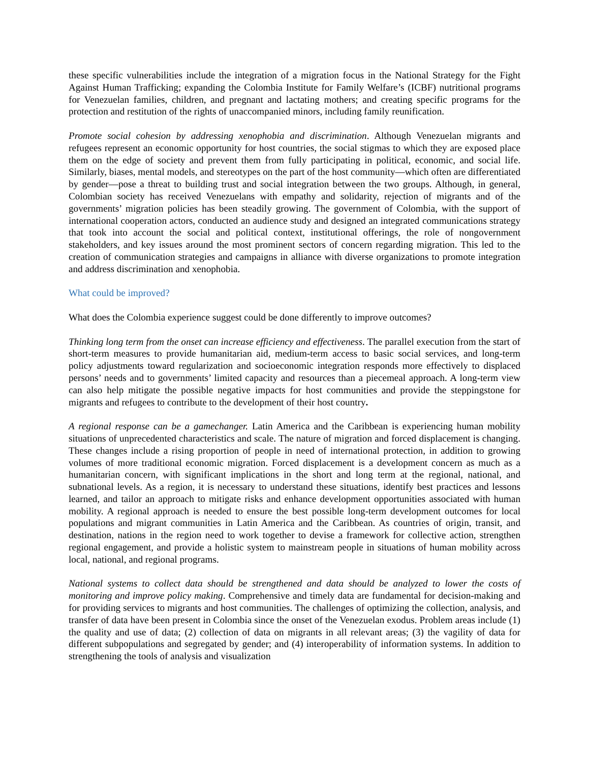these specific vulnerabilities include the integration of a migration focus in the National Strategy for the Fight Against Human Trafficking; expanding the Colombia Institute for Family Welfare’s (ICBF) nutritional programs for Venezuelan families, children, and pregnant and lactating mothers; and creating specific programs for the protection and restitution of the rights of unaccompanied minors, including family reunification.
Promote social cohesion by addressing xenophobia and discrimination. Although Venezuelan migrants and refugees represent an economic opportunity for host countries, the social stigmas to which they are exposed place them on the edge of society and prevent them from fully participating in political, economic, and social life. Similarly, biases, mental models, and stereotypes on the part of the host community—which often are differentiated by gender—pose a threat to building trust and social integration between the two groups. Although, in general, Colombian society has received Venezuelans with empathy and solidarity, rejection of migrants and of the governments’ migration policies has been steadily growing. The government of Colombia, with the support of international cooperation actors, conducted an audience study and designed an integrated communications strategy that took into account the social and political context, institutional offerings, the role of nongovernment stakeholders, and key issues around the most prominent sectors of concern regarding migration. This led to the creation of communication strategies and campaigns in alliance with diverse organizations to promote integration and address discrimination and xenophobia.
What could be improved?
What does the Colombia experience suggest could be done differently to improve outcomes?
Thinking long term from the onset can increase efficiency and effectiveness. The parallel execution from the start of short-term measures to provide humanitarian aid, medium-term access to basic social services, and long-term policy adjustments toward regularization and socioeconomic integration responds more effectively to displaced persons’ needs and to governments’ limited capacity and resources than a piecemeal approach. A long-term view can also help mitigate the possible negative impacts for host communities and provide the steppingstone for migrants and refugees to contribute to the development of their host country.
A regional response can be a gamechanger. Latin America and the Caribbean is experiencing human mobility situations of unprecedented characteristics and scale. The nature of migration and forced displacement is changing. These changes include a rising proportion of people in need of international protection, in addition to growing volumes of more traditional economic migration. Forced displacement is a development concern as much as a humanitarian concern, with significant implications in the short and long term at the regional, national, and subnational levels. As a region, it is necessary to understand these situations, identify best practices and lessons learned, and tailor an approach to mitigate risks and enhance development opportunities associated with human mobility. A regional approach is needed to ensure the best possible long-term development outcomes for local populations and migrant communities in Latin America and the Caribbean. As countries of origin, transit, and destination, nations in the region need to work together to devise a framework for collective action, strengthen regional engagement, and provide a holistic system to mainstream people in situations of human mobility across local, national, and regional programs.
National systems to collect data should be strengthened and data should be analyzed to lower the costs of monitoring and improve policy making. Comprehensive and timely data are fundamental for decision-making and for providing services to migrants and host communities. The challenges of optimizing the collection, analysis, and transfer of data have been present in Colombia since the onset of the Venezuelan exodus. Problem areas include (1) the quality and use of data; (2) collection of data on migrants in all relevant areas; (3) the vagility of data for different subpopulations and segregated by gender; and (4) interoperability of information systems. In addition to strengthening the tools of analysis and visualization